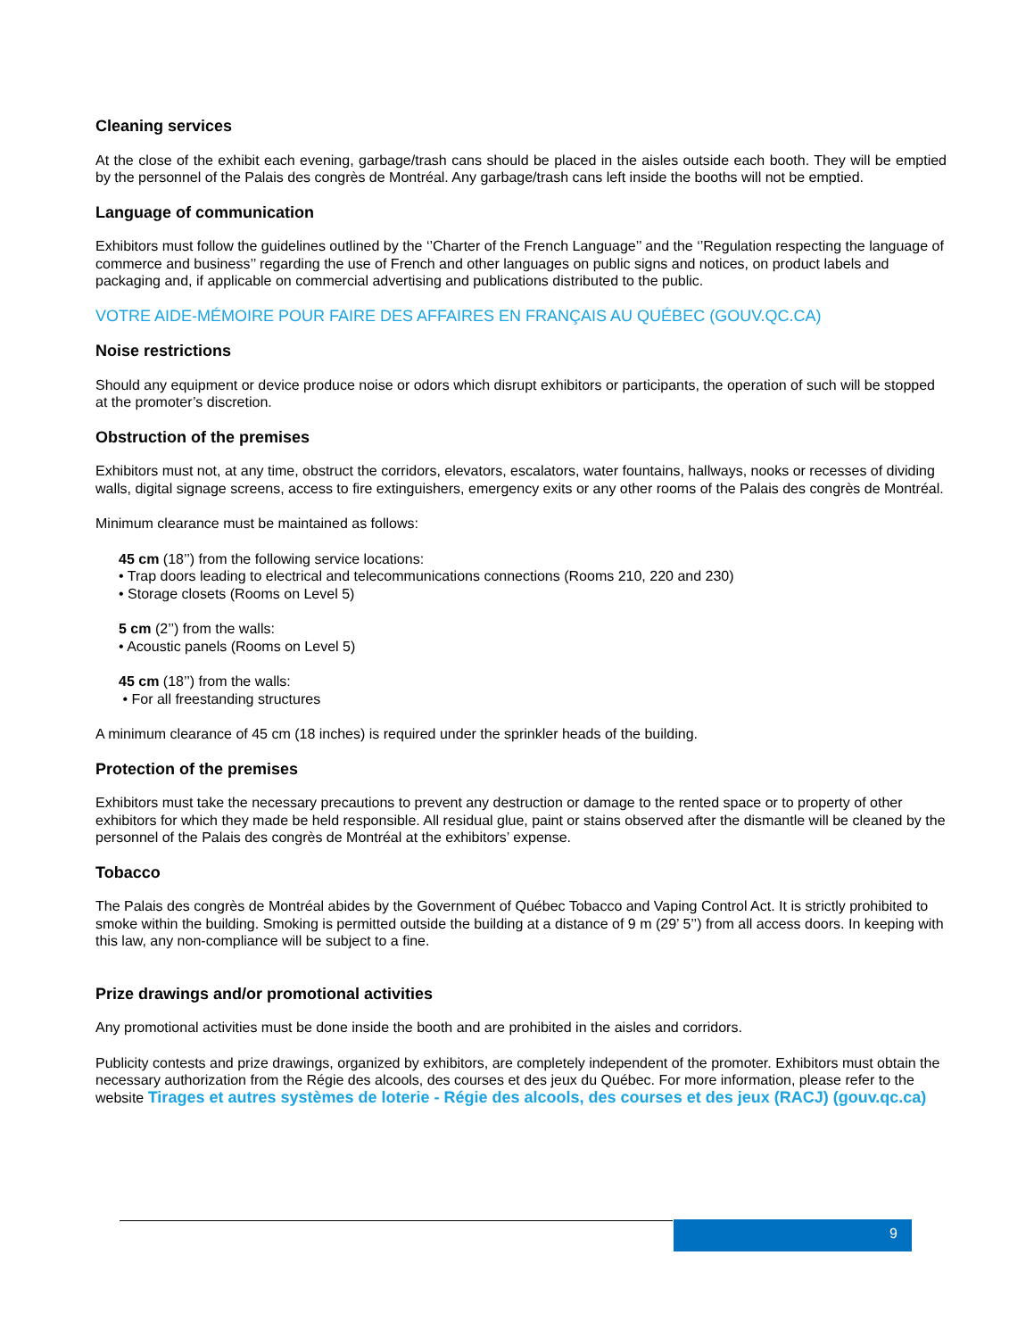Cleaning services
At the close of the exhibit each evening, garbage/trash cans should be placed in the aisles outside each booth. They will be emptied by the personnel of the Palais des congrès de Montréal. Any garbage/trash cans left inside the booths will not be emptied.
Language of communication
Exhibitors must follow the guidelines outlined by the ‘’Charter of the French Language’’ and the ‘’Regulation respecting the language of commerce and business’’ regarding the use of French and other languages on public signs and notices, on product labels and packaging and, if applicable on commercial advertising and publications distributed to the public.
VOTRE AIDE-MÉMOIRE POUR FAIRE DES AFFAIRES EN FRANÇAIS AU QUÉBEC (GOUV.QC.CA)
Noise restrictions
Should any equipment or device produce noise or odors which disrupt exhibitors or participants, the operation of such will be stopped at the promoter’s discretion.
Obstruction of the premises
Exhibitors must not, at any time, obstruct the corridors, elevators, escalators, water fountains, hallways, nooks or recesses of dividing walls, digital signage screens, access to fire extinguishers, emergency exits or any other rooms of the Palais des congrès de Montréal.
Minimum clearance must be maintained as follows:
45 cm (18’’) from the following service locations:
• Trap doors leading to electrical and telecommunications connections (Rooms 210, 220 and 230)
• Storage closets (Rooms on Level 5)
5 cm (2’’) from the walls:
• Acoustic panels (Rooms on Level 5)
45 cm (18’’) from the walls:
• For all freestanding structures
A minimum clearance of 45 cm (18 inches) is required under the sprinkler heads of the building.
Protection of the premises
Exhibitors must take the necessary precautions to prevent any destruction or damage to the rented space or to property of other exhibitors for which they made be held responsible. All residual glue, paint or stains observed after the dismantle will be cleaned by the personnel of the Palais des congrès de Montréal at the exhibitors’ expense.
Tobacco
The Palais des congrès de Montréal abides by the Government of Québec Tobacco and Vaping Control Act. It is strictly prohibited to smoke within the building. Smoking is permitted outside the building at a distance of 9 m (29’ 5’’) from all access doors. In keeping with this law, any non-compliance will be subject to a fine.
Prize drawings and/or promotional activities
Any promotional activities must be done inside the booth and are prohibited in the aisles and corridors.
Publicity contests and prize drawings, organized by exhibitors, are completely independent of the promoter. Exhibitors must obtain the necessary authorization from the Régie des alcools, des courses et des jeux du Québec. For more information, please refer to the website Tirages et autres systèmes de loterie - Régie des alcools, des courses et des jeux (RACJ) (gouv.qc.ca)
9